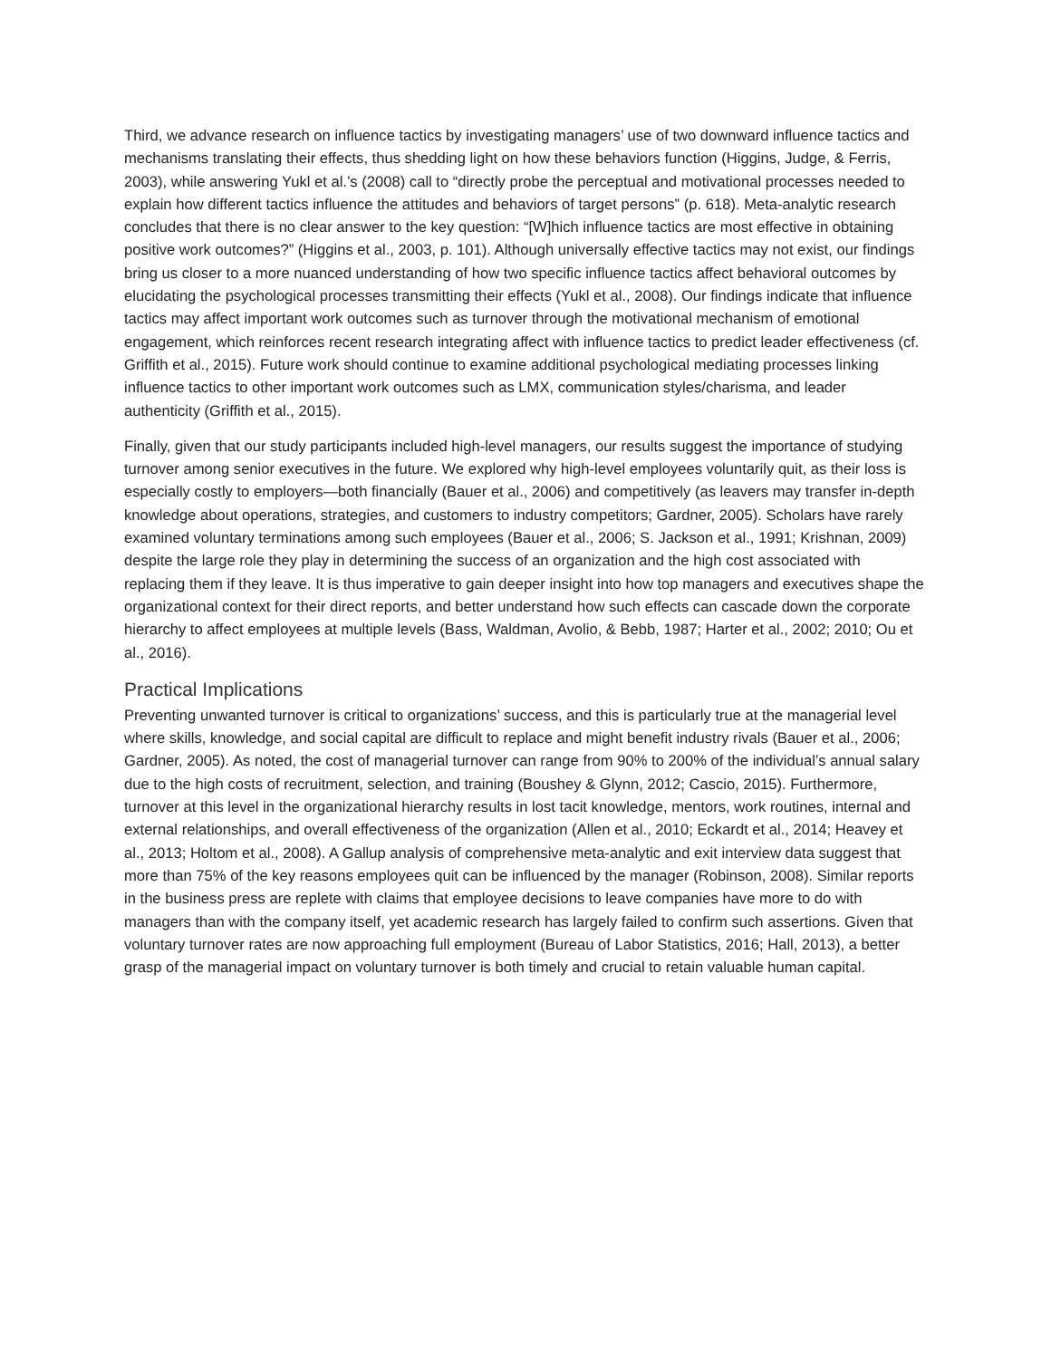Third, we advance research on influence tactics by investigating managers’ use of two downward influence tactics and mechanisms translating their effects, thus shedding light on how these behaviors function (Higgins, Judge, & Ferris, 2003), while answering Yukl et al.’s (2008) call to “directly probe the perceptual and motivational processes needed to explain how different tactics influence the attitudes and behaviors of target persons” (p. 618). Meta-analytic research concludes that there is no clear answer to the key question: “[W]hich influence tactics are most effective in obtaining positive work outcomes?” (Higgins et al., 2003, p. 101). Although universally effective tactics may not exist, our findings bring us closer to a more nuanced understanding of how two specific influence tactics affect behavioral outcomes by elucidating the psychological processes transmitting their effects (Yukl et al., 2008). Our findings indicate that influence tactics may affect important work outcomes such as turnover through the motivational mechanism of emotional engagement, which reinforces recent research integrating affect with influence tactics to predict leader effectiveness (cf. Griffith et al., 2015). Future work should continue to examine additional psychological mediating processes linking influence tactics to other important work outcomes such as LMX, communication styles/charisma, and leader authenticity (Griffith et al., 2015).
Finally, given that our study participants included high-level managers, our results suggest the importance of studying turnover among senior executives in the future. We explored why high-level employees voluntarily quit, as their loss is especially costly to employers—both financially (Bauer et al., 2006) and competitively (as leavers may transfer in-depth knowledge about operations, strategies, and customers to industry competitors; Gardner, 2005). Scholars have rarely examined voluntary terminations among such employees (Bauer et al., 2006; S. Jackson et al., 1991; Krishnan, 2009) despite the large role they play in determining the success of an organization and the high cost associated with replacing them if they leave. It is thus imperative to gain deeper insight into how top managers and executives shape the organizational context for their direct reports, and better understand how such effects can cascade down the corporate hierarchy to affect employees at multiple levels (Bass, Waldman, Avolio, & Bebb, 1987; Harter et al., 2002; 2010; Ou et al., 2016).
Practical Implications
Preventing unwanted turnover is critical to organizations’ success, and this is particularly true at the managerial level where skills, knowledge, and social capital are difficult to replace and might benefit industry rivals (Bauer et al., 2006; Gardner, 2005). As noted, the cost of managerial turnover can range from 90% to 200% of the individual’s annual salary due to the high costs of recruitment, selection, and training (Boushey & Glynn, 2012; Cascio, 2015). Furthermore, turnover at this level in the organizational hierarchy results in lost tacit knowledge, mentors, work routines, internal and external relationships, and overall effectiveness of the organization (Allen et al., 2010; Eckardt et al., 2014; Heavey et al., 2013; Holtom et al., 2008). A Gallup analysis of comprehensive meta-analytic and exit interview data suggest that more than 75% of the key reasons employees quit can be influenced by the manager (Robinson, 2008). Similar reports in the business press are replete with claims that employee decisions to leave companies have more to do with managers than with the company itself, yet academic research has largely failed to confirm such assertions. Given that voluntary turnover rates are now approaching full employment (Bureau of Labor Statistics, 2016; Hall, 2013), a better grasp of the managerial impact on voluntary turnover is both timely and crucial to retain valuable human capital.